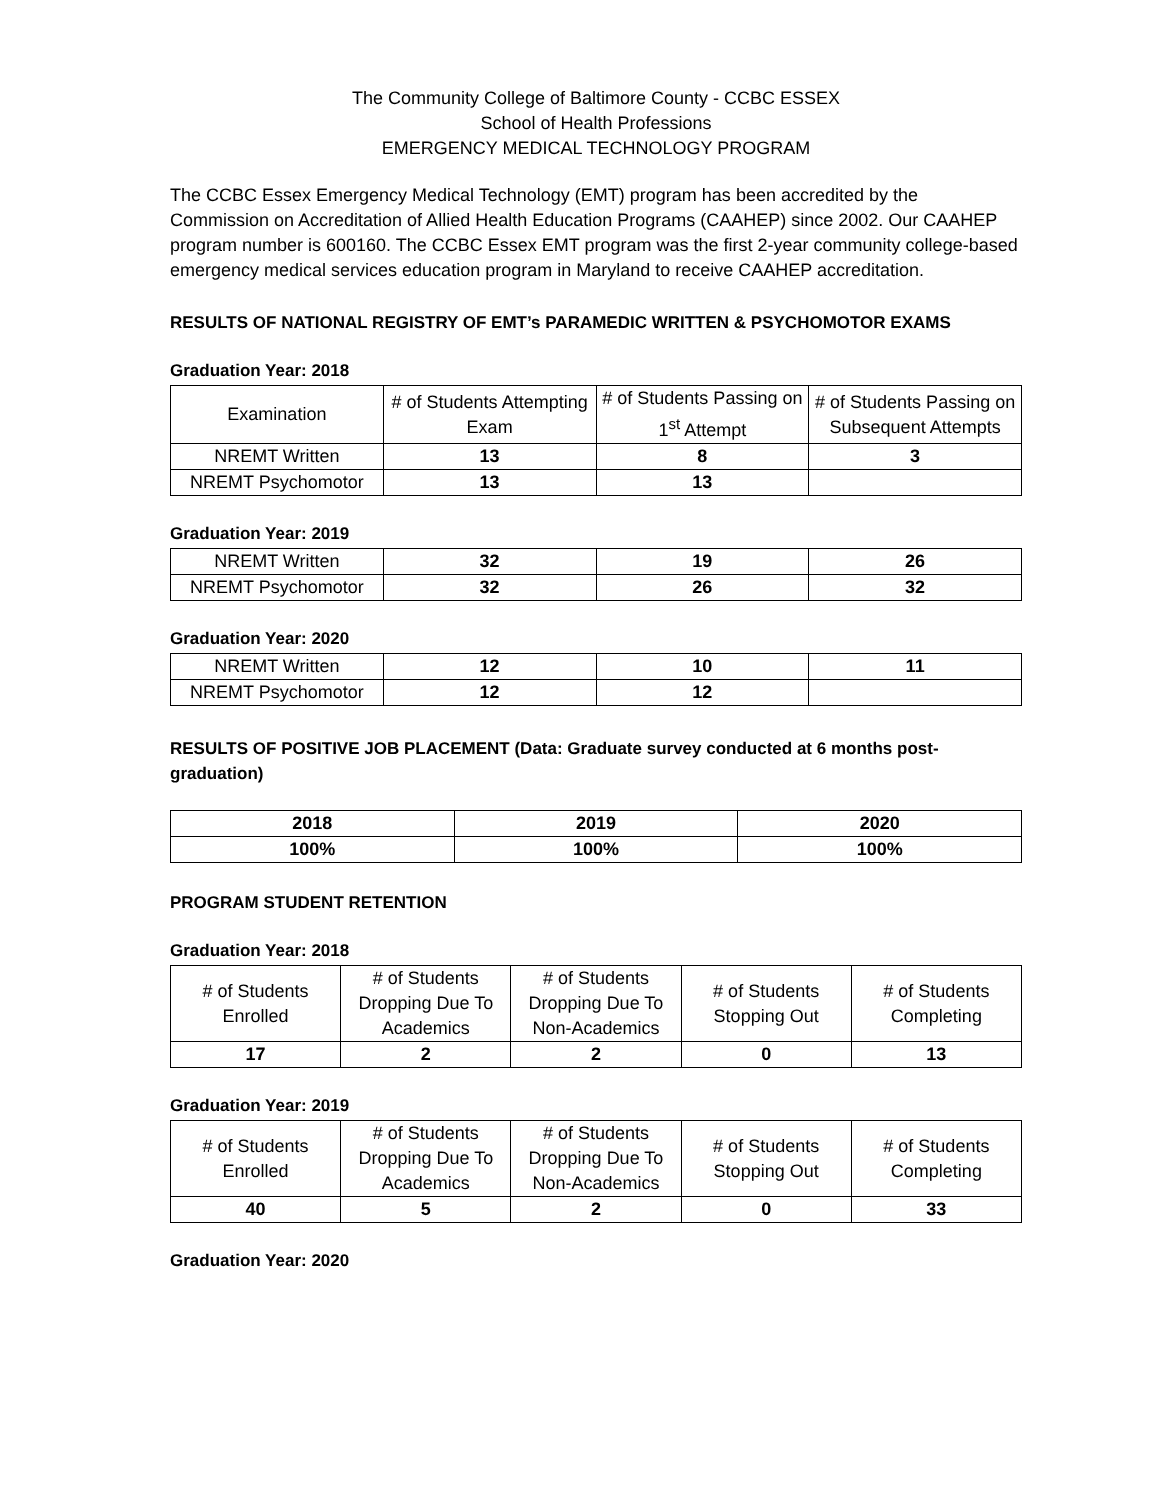The Community College of Baltimore County - CCBC ESSEX
School of Health Professions
EMERGENCY MEDICAL TECHNOLOGY PROGRAM
The CCBC Essex Emergency Medical Technology (EMT) program has been accredited by the Commission on Accreditation of Allied Health Education Programs (CAAHEP) since 2002. Our CAAHEP program number is 600160. The CCBC Essex EMT program was the first 2-year community college-based emergency medical services education program in Maryland to receive CAAHEP accreditation.
RESULTS OF NATIONAL REGISTRY OF EMT’s PARAMEDIC WRITTEN & PSYCHOMOTOR EXAMS
Graduation Year: 2018
| Examination | # of Students Attempting Exam | # of Students Passing on 1<sup>st</sup> Attempt | # of Students Passing on Subsequent Attempts |
| NREMT Written | 13 | 8 | 3 |
| NREMT Psychomotor | 13 | 13 | |
Graduation Year: 2019
| NREMT Written | 32 | 19 | 26 |
| NREMT Psychomotor | 32 | 26 | 32 |
Graduation Year: 2020
| NREMT Written | 12 | 10 | 11 |
| NREMT Psychomotor | 12 | 12 | |
RESULTS OF POSITIVE JOB PLACEMENT (Data: Graduate survey conducted at 6 months post-graduation)
| 2018 | 2019 | 2020 |
| 100% | 100% | 100% |
PROGRAM STUDENT RETENTION
Graduation Year: 2018
| # of Students Enrolled | # of Students Dropping Due To Academics | # of Students Dropping Due To Non-Academics | # of Students Stopping Out | # of Students Completing |
| 17 | 2 | 2 | 0 | 13 |
Graduation Year: 2019
| # of Students Enrolled | # of Students Dropping Due To Academics | # of Students Dropping Due To Non-Academics | # of Students Stopping Out | # of Students Completing |
| 40 | 5 | 2 | 0 | 33 |
Graduation Year: 2020